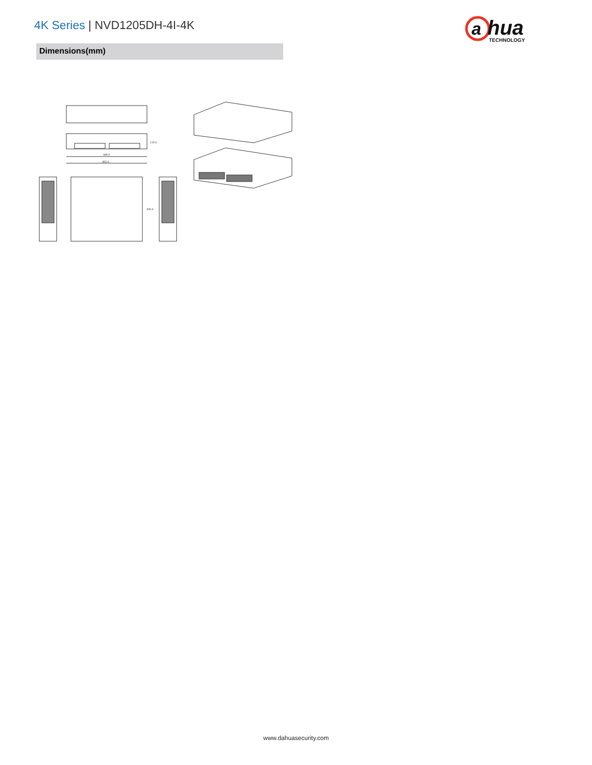4K Series | NVD1205DH-4I-4K
a
hua
TECHNOLOGY
Dimensions(mm)
110.6
440.0
482.6
436.6
www.dahuasecurity.com